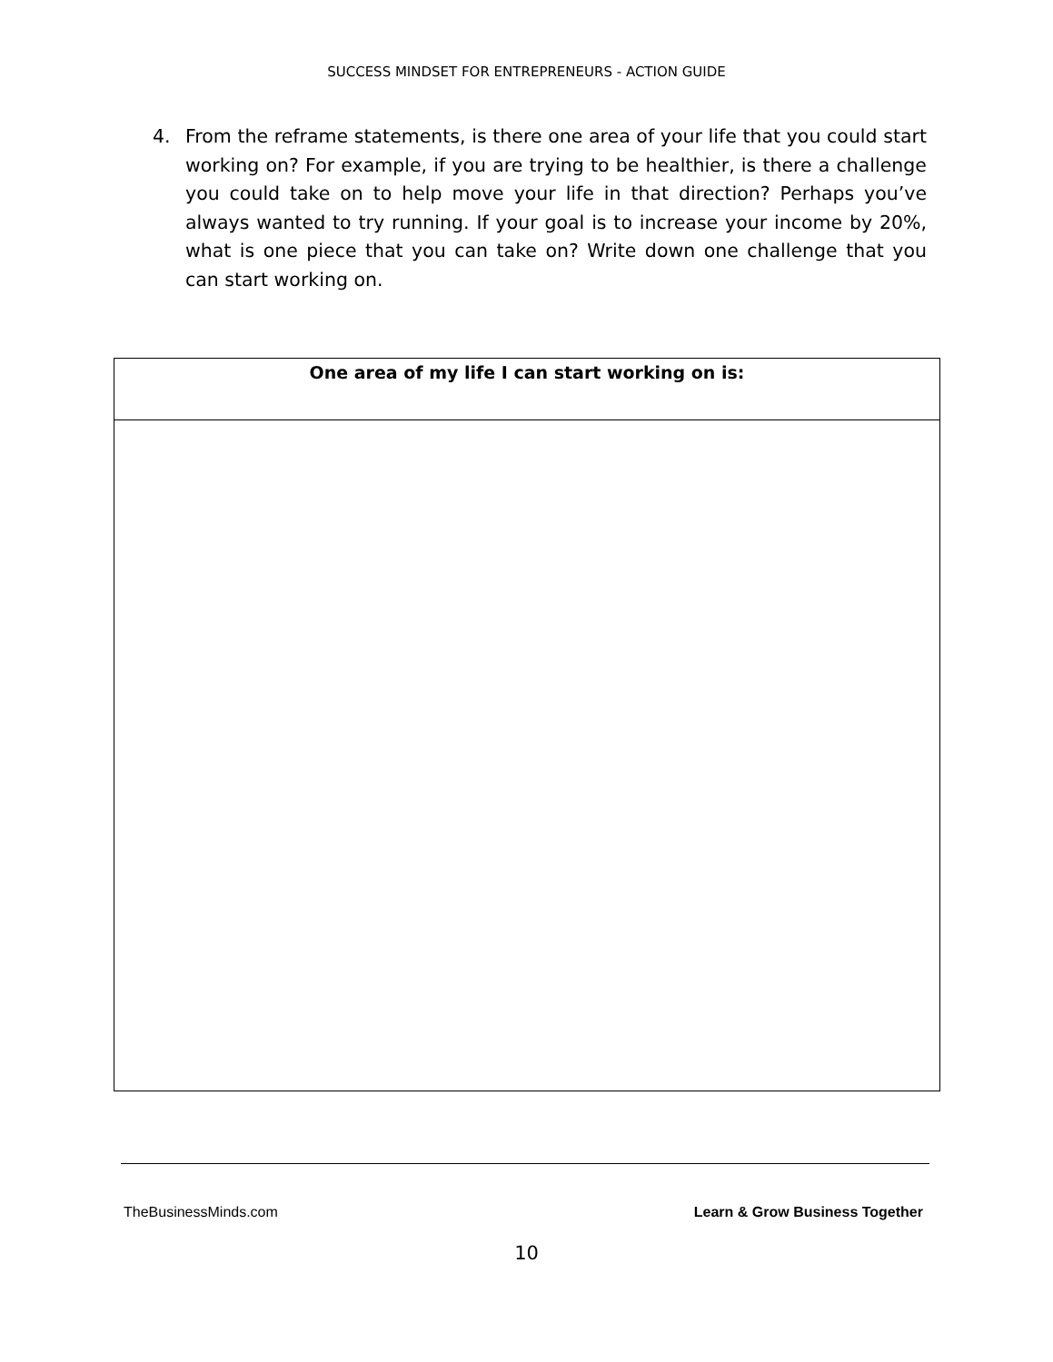SUCCESS MINDSET FOR ENTREPRENEURS - ACTION GUIDE
4. From the reframe statements, is there one area of your life that you could start working on? For example, if you are trying to be healthier, is there a challenge you could take on to help move your life in that direction? Perhaps you’ve always wanted to try running. If your goal is to increase your income by 20%, what is one piece that you can take on? Write down one challenge that you can start working on.
| One area of my life I can start working on is: |
| --- |
TheBusinessMinds.com Learn & Grow Business Together
10